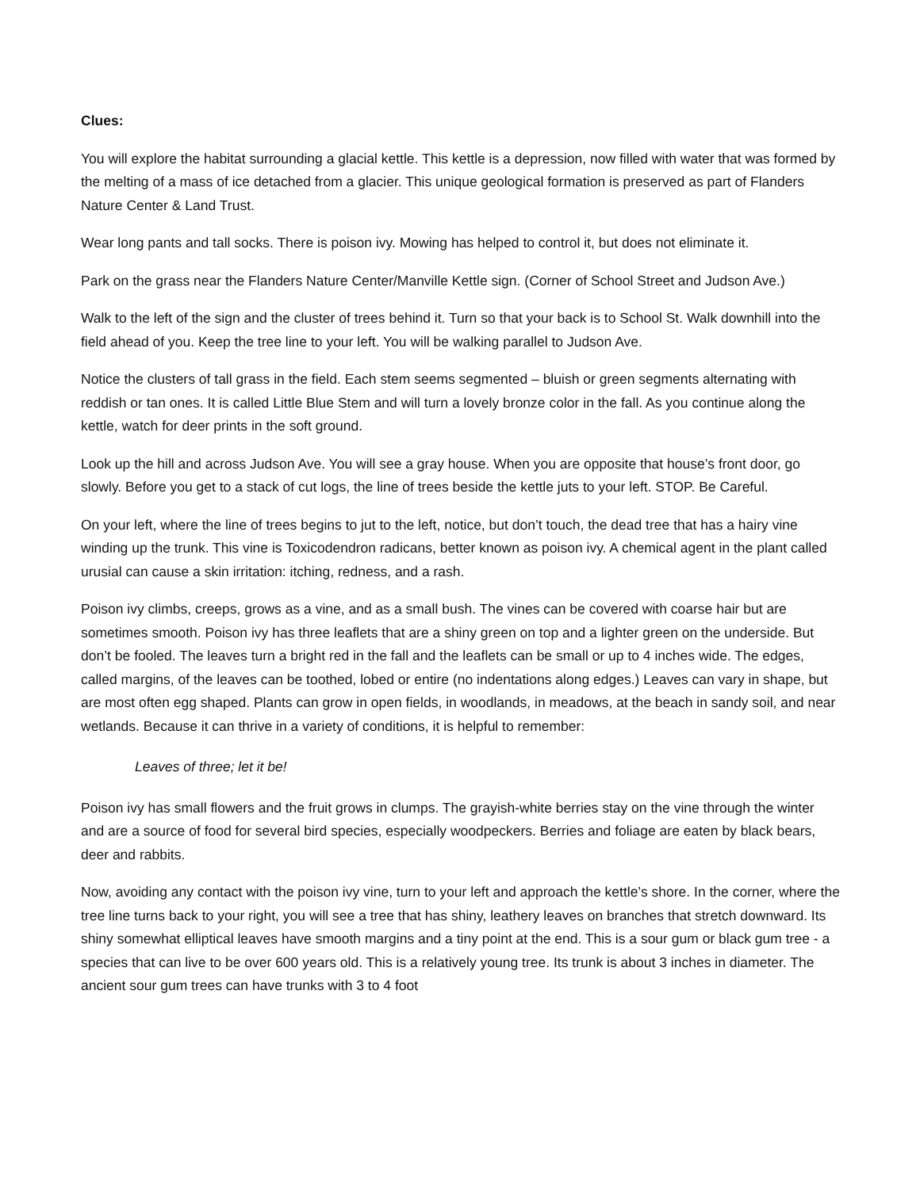Clues:
You will explore the habitat surrounding a glacial kettle. This kettle is a depression, now filled with water that was formed by the melting of a mass of ice detached from a glacier. This unique geological formation is preserved as part of Flanders Nature Center & Land Trust.
Wear long pants and tall socks. There is poison ivy. Mowing has helped to control it, but does not eliminate it.
Park on the grass near the Flanders Nature Center/Manville Kettle sign. (Corner of School Street and Judson Ave.)
Walk to the left of the sign and the cluster of trees behind it. Turn so that your back is to School St. Walk downhill into the field ahead of you. Keep the tree line to your left. You will be walking parallel to Judson Ave.
Notice the clusters of tall grass in the field. Each stem seems segmented – bluish or green segments alternating with reddish or tan ones. It is called Little Blue Stem and will turn a lovely bronze color in the fall. As you continue along the kettle, watch for deer prints in the soft ground.
Look up the hill and across Judson Ave. You will see a gray house. When you are opposite that house’s front door, go slowly. Before you get to a stack of cut logs, the line of trees beside the kettle juts to your left. STOP. Be Careful.
On your left, where the line of trees begins to jut to the left, notice, but don’t touch, the dead tree that has a hairy vine winding up the trunk. This vine is Toxicodendron radicans, better known as poison ivy. A chemical agent in the plant called urusial can cause a skin irritation: itching, redness, and a rash.
Poison ivy climbs, creeps, grows as a vine, and as a small bush. The vines can be covered with coarse hair but are sometimes smooth. Poison ivy has three leaflets that are a shiny green on top and a lighter green on the underside. But don’t be fooled. The leaves turn a bright red in the fall and the leaflets can be small or up to 4 inches wide. The edges, called margins, of the leaves can be toothed, lobed or entire (no indentations along edges.) Leaves can vary in shape, but are most often egg shaped. Plants can grow in open fields, in woodlands, in meadows, at the beach in sandy soil, and near wetlands. Because it can thrive in a variety of conditions, it is helpful to remember:
Leaves of three; let it be!
Poison ivy has small flowers and the fruit grows in clumps. The grayish-white berries stay on the vine through the winter and are a source of food for several bird species, especially woodpeckers. Berries and foliage are eaten by black bears, deer and rabbits.
Now, avoiding any contact with the poison ivy vine, turn to your left and approach the kettle’s shore. In the corner, where the tree line turns back to your right, you will see a tree that has shiny, leathery leaves on branches that stretch downward. Its shiny somewhat elliptical leaves have smooth margins and a tiny point at the end. This is a sour gum or black gum tree - a species that can live to be over 600 years old. This is a relatively young tree. Its trunk is about 3 inches in diameter. The ancient sour gum trees can have trunks with 3 to 4 foot